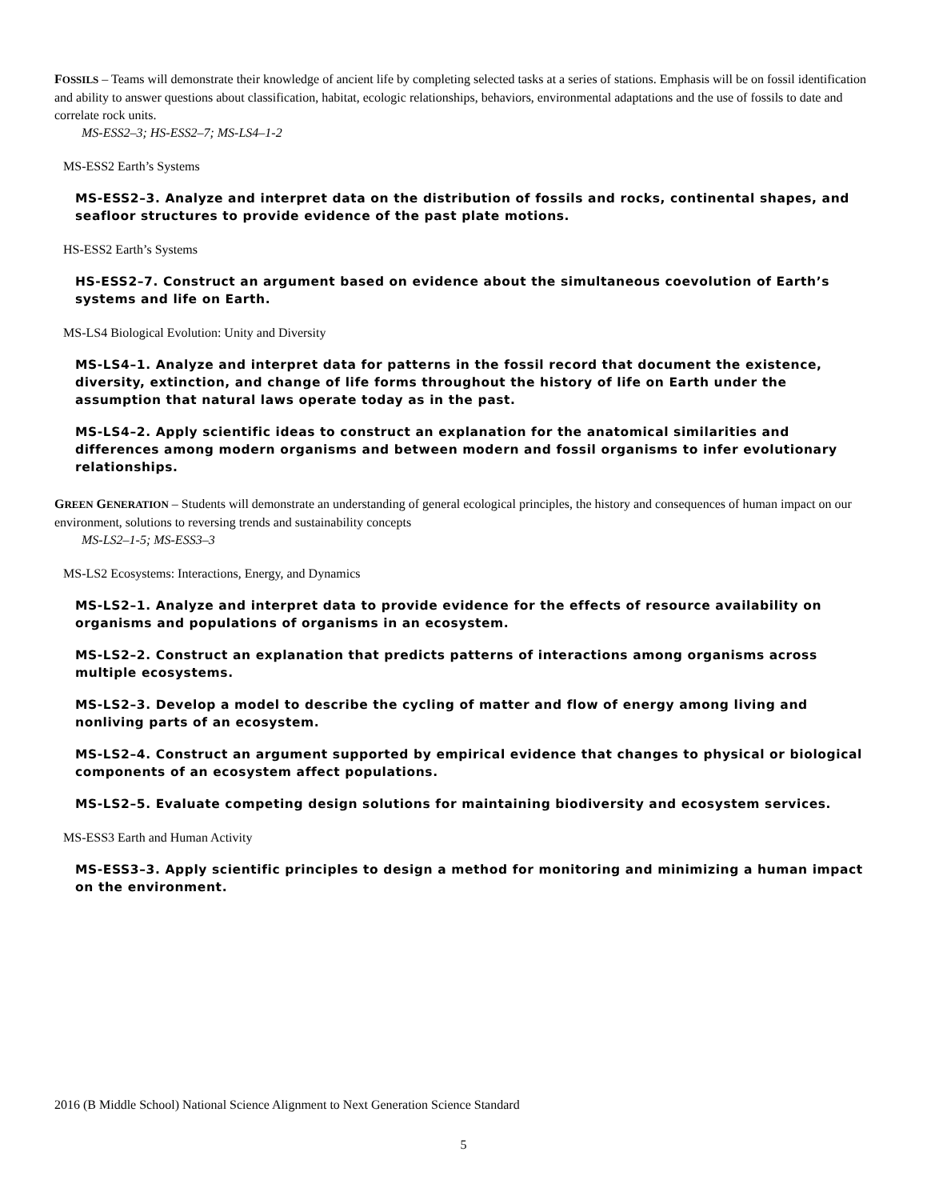FOSSILS – Teams will demonstrate their knowledge of ancient life by completing selected tasks at a series of stations. Emphasis will be on fossil identification and ability to answer questions about classification, habitat, ecologic relationships, behaviors, environmental adaptations and the use of fossils to date and correlate rock units.
MS-ESS2–3; HS-ESS2–7; MS-LS4–1-2
MS-ESS2 Earth’s Systems
MS-ESS2–3. Analyze and interpret data on the distribution of fossils and rocks, continental shapes, and seafloor structures to provide evidence of the past plate motions.
HS-ESS2 Earth’s Systems
HS-ESS2–7. Construct an argument based on evidence about the simultaneous coevolution of Earth’s systems and life on Earth.
MS-LS4 Biological Evolution: Unity and Diversity
MS-LS4–1. Analyze and interpret data for patterns in the fossil record that document the existence, diversity, extinction, and change of life forms throughout the history of life on Earth under the assumption that natural laws operate today as in the past.
MS-LS4–2. Apply scientific ideas to construct an explanation for the anatomical similarities and differences among modern organisms and between modern and fossil organisms to infer evolutionary relationships.
GREEN GENERATION – Students will demonstrate an understanding of general ecological principles, the history and consequences of human impact on our environment, solutions to reversing trends and sustainability concepts
MS-LS2–1-5; MS-ESS3–3
MS-LS2 Ecosystems: Interactions, Energy, and Dynamics
MS-LS2–1. Analyze and interpret data to provide evidence for the effects of resource availability on organisms and populations of organisms in an ecosystem.
MS-LS2–2. Construct an explanation that predicts patterns of interactions among organisms across multiple ecosystems.
MS-LS2–3. Develop a model to describe the cycling of matter and flow of energy among living and nonliving parts of an ecosystem.
MS-LS2–4. Construct an argument supported by empirical evidence that changes to physical or biological components of an ecosystem affect populations.
MS-LS2–5. Evaluate competing design solutions for maintaining biodiversity and ecosystem services.
MS-ESS3 Earth and Human Activity
MS-ESS3–3. Apply scientific principles to design a method for monitoring and minimizing a human impact on the environment.
2016 (B Middle School) National Science Alignment to Next Generation Science Standard
5